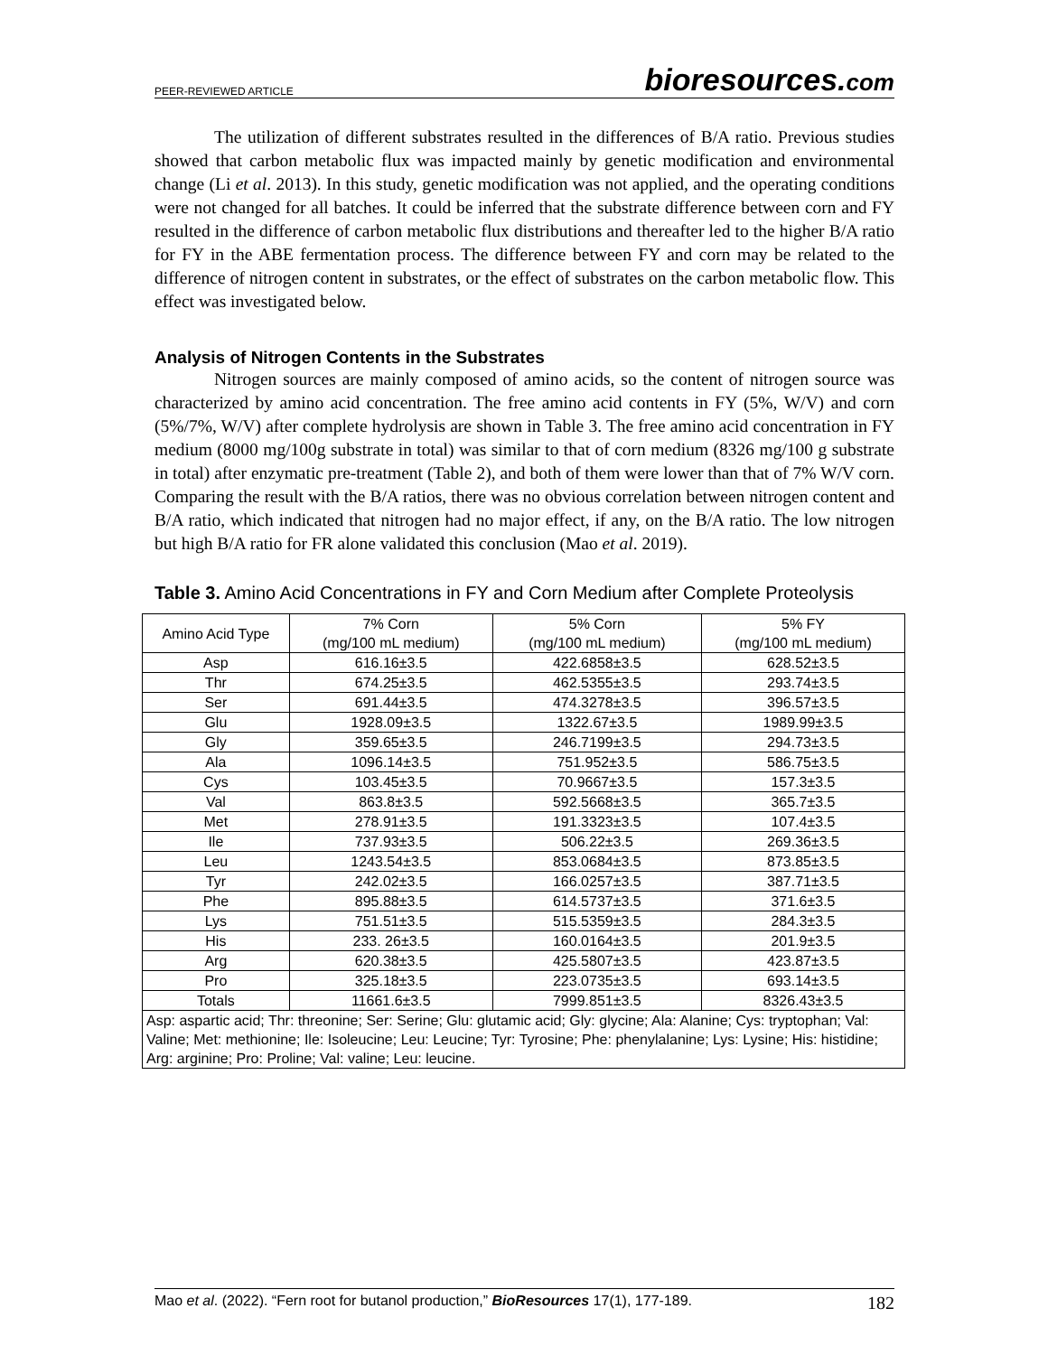PEER-REVIEWED ARTICLE bioresources.com
The utilization of different substrates resulted in the differences of B/A ratio. Previous studies showed that carbon metabolic flux was impacted mainly by genetic modification and environmental change (Li et al. 2013). In this study, genetic modification was not applied, and the operating conditions were not changed for all batches. It could be inferred that the substrate difference between corn and FY resulted in the difference of carbon metabolic flux distributions and thereafter led to the higher B/A ratio for FY in the ABE fermentation process. The difference between FY and corn may be related to the difference of nitrogen content in substrates, or the effect of substrates on the carbon metabolic flow. This effect was investigated below.
Analysis of Nitrogen Contents in the Substrates
Nitrogen sources are mainly composed of amino acids, so the content of nitrogen source was characterized by amino acid concentration. The free amino acid contents in FY (5%, W/V) and corn (5%/7%, W/V) after complete hydrolysis are shown in Table 3. The free amino acid concentration in FY medium (8000 mg/100g substrate in total) was similar to that of corn medium (8326 mg/100 g substrate in total) after enzymatic pre-treatment (Table 2), and both of them were lower than that of 7% W/V corn. Comparing the result with the B/A ratios, there was no obvious correlation between nitrogen content and B/A ratio, which indicated that nitrogen had no major effect, if any, on the B/A ratio. The low nitrogen but high B/A ratio for FR alone validated this conclusion (Mao et al. 2019).
Table 3. Amino Acid Concentrations in FY and Corn Medium after Complete Proteolysis
| Amino Acid Type | 7% Corn (mg/100 mL medium) | 5% Corn (mg/100 mL medium) | 5% FY (mg/100 mL medium) |
| --- | --- | --- | --- |
| Asp | 616.16±3.5 | 422.6858±3.5 | 628.52±3.5 |
| Thr | 674.25±3.5 | 462.5355±3.5 | 293.74±3.5 |
| Ser | 691.44±3.5 | 474.3278±3.5 | 396.57±3.5 |
| Glu | 1928.09±3.5 | 1322.67±3.5 | 1989.99±3.5 |
| Gly | 359.65±3.5 | 246.7199±3.5 | 294.73±3.5 |
| Ala | 1096.14±3.5 | 751.952±3.5 | 586.75±3.5 |
| Cys | 103.45±3.5 | 70.9667±3.5 | 157.3±3.5 |
| Val | 863.8±3.5 | 592.5668±3.5 | 365.7±3.5 |
| Met | 278.91±3.5 | 191.3323±3.5 | 107.4±3.5 |
| Ile | 737.93±3.5 | 506.22±3.5 | 269.36±3.5 |
| Leu | 1243.54±3.5 | 853.0684±3.5 | 873.85±3.5 |
| Tyr | 242.02±3.5 | 166.0257±3.5 | 387.71±3.5 |
| Phe | 895.88±3.5 | 614.5737±3.5 | 371.6±3.5 |
| Lys | 751.51±3.5 | 515.5359±3.5 | 284.3±3.5 |
| His | 233. 26±3.5 | 160.0164±3.5 | 201.9±3.5 |
| Arg | 620.38±3.5 | 425.5807±3.5 | 423.87±3.5 |
| Pro | 325.18±3.5 | 223.0735±3.5 | 693.14±3.5 |
| Totals | 11661.6±3.5 | 7999.851±3.5 | 8326.43±3.5 |
| Asp: aspartic acid; Thr: threonine; Ser: Serine; Glu: glutamic acid; Gly: glycine; Ala: Alanine; Cys: tryptophan; Val: Valine; Met: methionine; Ile: Isoleucine; Leu: Leucine; Tyr: Tyrosine; Phe: phenylalanine; Lys: Lysine; His: histidine; Arg: arginine; Pro: Proline; Val: valine; Leu: leucine. | | | |
Mao et al. (2022). “Fern root for butanol production,” BioResources 17(1), 177-189. 182